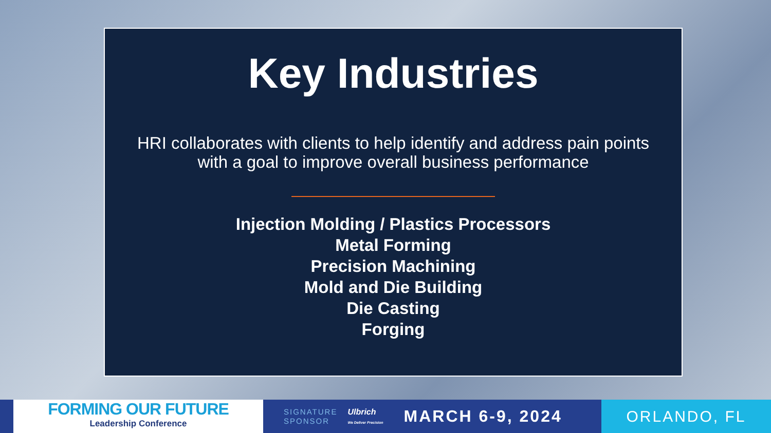Key Industries
HRI collaborates with clients to help identify and address pain points
with a goal to improve overall business performance
Injection Molding / Plastics Processors
Metal Forming
Precision Machining
Mold and Die Building
Die Casting
Forging
FORMING OUR FUTURE
Leadership Conference
SIGNATURE
SPONSOR
Ulbrich
We Deliver Precision
MARCH 6-9, 2024
ORLANDO, FL